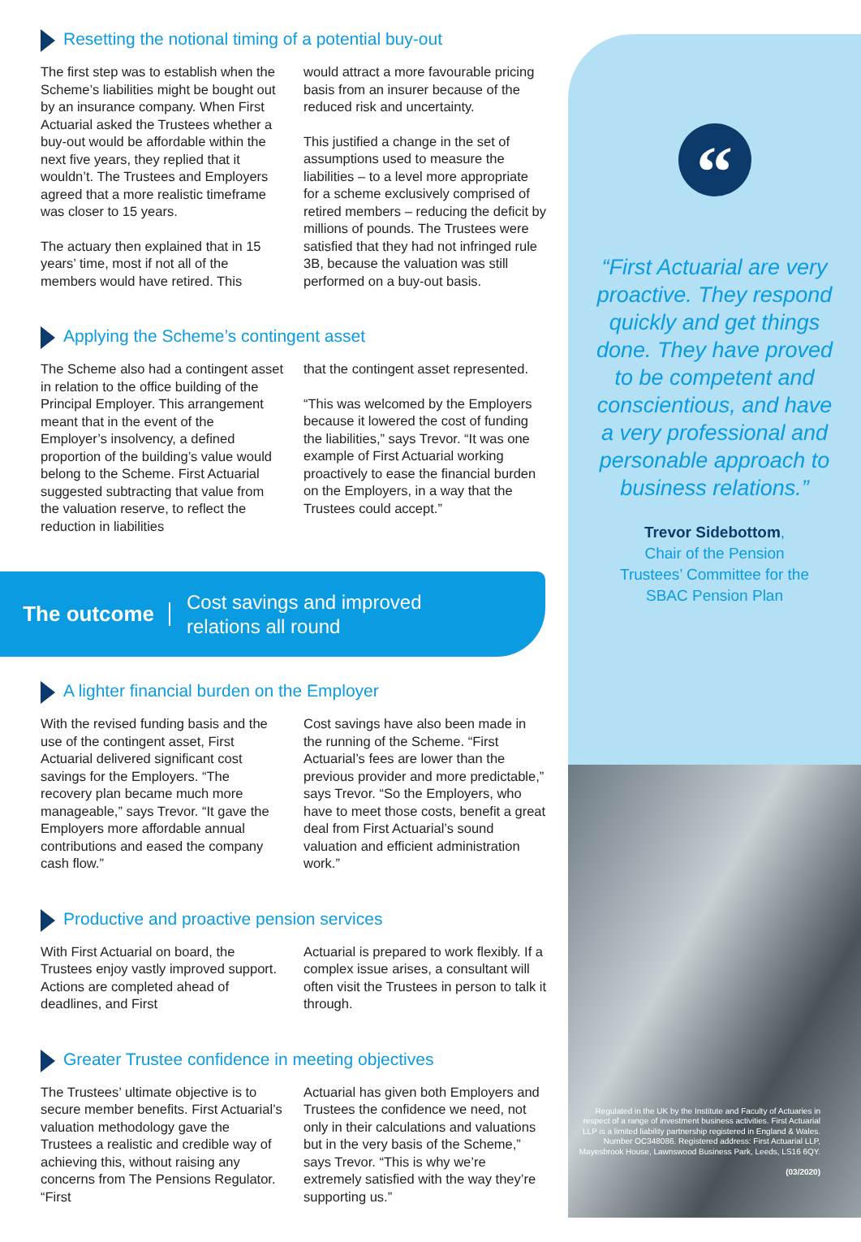Resetting the notional timing of a potential buy-out
The first step was to establish when the Scheme’s liabilities might be bought out by an insurance company. When First Actuarial asked the Trustees whether a buy-out would be affordable within the next five years, they replied that it wouldn’t. The Trustees and Employers agreed that a more realistic timeframe was closer to 15 years.
The actuary then explained that in 15 years’ time, most if not all of the members would have retired. This
would attract a more favourable pricing basis from an insurer because of the reduced risk and uncertainty.
This justified a change in the set of assumptions used to measure the liabilities – to a level more appropriate for a scheme exclusively comprised of retired members – reducing the deficit by millions of pounds. The Trustees were satisfied that they had not infringed rule 3B, because the valuation was still performed on a buy-out basis.
Applying the Scheme’s contingent asset
The Scheme also had a contingent asset in relation to the office building of the Principal Employer. This arrangement meant that in the event of the Employer’s insolvency, a defined proportion of the building’s value would belong to the Scheme. First Actuarial suggested subtracting that value from the valuation reserve, to reflect the reduction in liabilities
that the contingent asset represented.
“This was welcomed by the Employers because it lowered the cost of funding the liabilities,” says Trevor. “It was one example of First Actuarial working proactively to ease the financial burden on the Employers, in a way that the Trustees could accept.”
The outcome Cost savings and improved
relations all round
A lighter financial burden on the Employer
With the revised funding basis and the use of the contingent asset, First Actuarial delivered significant cost savings for the Employers. “The recovery plan became much more manageable,” says Trevor. “It gave the Employers more affordable annual contributions and eased the company cash flow.”
Cost savings have also been made in the running of the Scheme. “First Actuarial’s fees are lower than the previous provider and more predictable,” says Trevor. “So the Employers, who have to meet those costs, benefit a great deal from First Actuarial’s sound valuation and efficient administration work.”
Productive and proactive pension services
With First Actuarial on board, the Trustees enjoy vastly improved support. Actions are completed ahead of deadlines, and First
Actuarial is prepared to work flexibly. If a complex issue arises, a consultant will often visit the Trustees in person to talk it through.
Greater Trustee confidence in meeting objectives
The Trustees’ ultimate objective is to secure member benefits. First Actuarial’s valuation methodology gave the Trustees a realistic and credible way of achieving this, without raising any concerns from The Pensions Regulator. “First
Actuarial has given both Employers and Trustees the confidence we need, not only in their calculations and valuations but in the very basis of the Scheme,” says Trevor. “This is why we’re extremely satisfied with the way they’re supporting us.”
“
“First Actuarial are very proactive. They respond quickly and get things done. They have proved to be competent and conscientious, and have a very professional and personable approach to business relations.”
Trevor Sidebottom,
Chair of the Pension
Trustees’ Committee for the
SBAC Pension Plan
Regulated in the UK by the Institute and Faculty of Actuaries in respect of a range of investment business activities. First Actuarial LLP is a limited liability partnership registered in England & Wales. Number OC348086. Registered address: First Actuarial LLP, Mayesbrook House, Lawnswood Business Park, Leeds, LS16 6QY.
(03/2020)